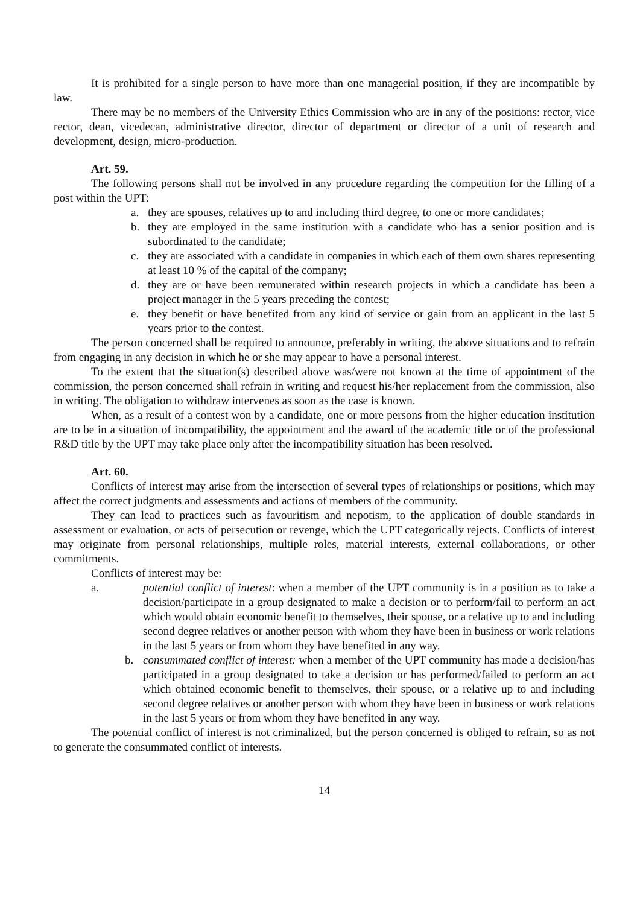It is prohibited for a single person to have more than one managerial position, if they are incompatible by law.
There may be no members of the University Ethics Commission who are in any of the positions: rector, vice rector, dean, vicedecan, administrative director, director of department or director of a unit of research and development, design, micro-production.
Art. 59.
The following persons shall not be involved in any procedure regarding the competition for the filling of a post within the UPT:
a. they are spouses, relatives up to and including third degree, to one or more candidates;
b. they are employed in the same institution with a candidate who has a senior position and is subordinated to the candidate;
c. they are associated with a candidate in companies in which each of them own shares representing at least 10 % of the capital of the company;
d. they are or have been remunerated within research projects in which a candidate has been a project manager in the 5 years preceding the contest;
e. they benefit or have benefited from any kind of service or gain from an applicant in the last 5 years prior to the contest.
The person concerned shall be required to announce, preferably in writing, the above situations and to refrain from engaging in any decision in which he or she may appear to have a personal interest.
To the extent that the situation(s) described above was/were not known at the time of appointment of the commission, the person concerned shall refrain in writing and request his/her replacement from the commission, also in writing. The obligation to withdraw intervenes as soon as the case is known.
When, as a result of a contest won by a candidate, one or more persons from the higher education institution are to be in a situation of incompatibility, the appointment and the award of the academic title or of the professional R&D title by the UPT may take place only after the incompatibility situation has been resolved.
Art. 60.
Conflicts of interest may arise from the intersection of several types of relationships or positions, which may affect the correct judgments and assessments and actions of members of the community.
They can lead to practices such as favouritism and nepotism, to the application of double standards in assessment or evaluation, or acts of persecution or revenge, which the UPT categorically rejects. Conflicts of interest may originate from personal relationships, multiple roles, material interests, external collaborations, or other commitments.
Conflicts of interest may be:
a. potential conflict of interest: when a member of the UPT community is in a position as to take a decision/participate in a group designated to make a decision or to perform/fail to perform an act which would obtain economic benefit to themselves, their spouse, or a relative up to and including second degree relatives or another person with whom they have been in business or work relations in the last 5 years or from whom they have benefited in any way.
b. consummated conflict of interest: when a member of the UPT community has made a decision/has participated in a group designated to take a decision or has performed/failed to perform an act which obtained economic benefit to themselves, their spouse, or a relative up to and including second degree relatives or another person with whom they have been in business or work relations in the last 5 years or from whom they have benefited in any way.
The potential conflict of interest is not criminalized, but the person concerned is obliged to refrain, so as not to generate the consummated conflict of interests.
14